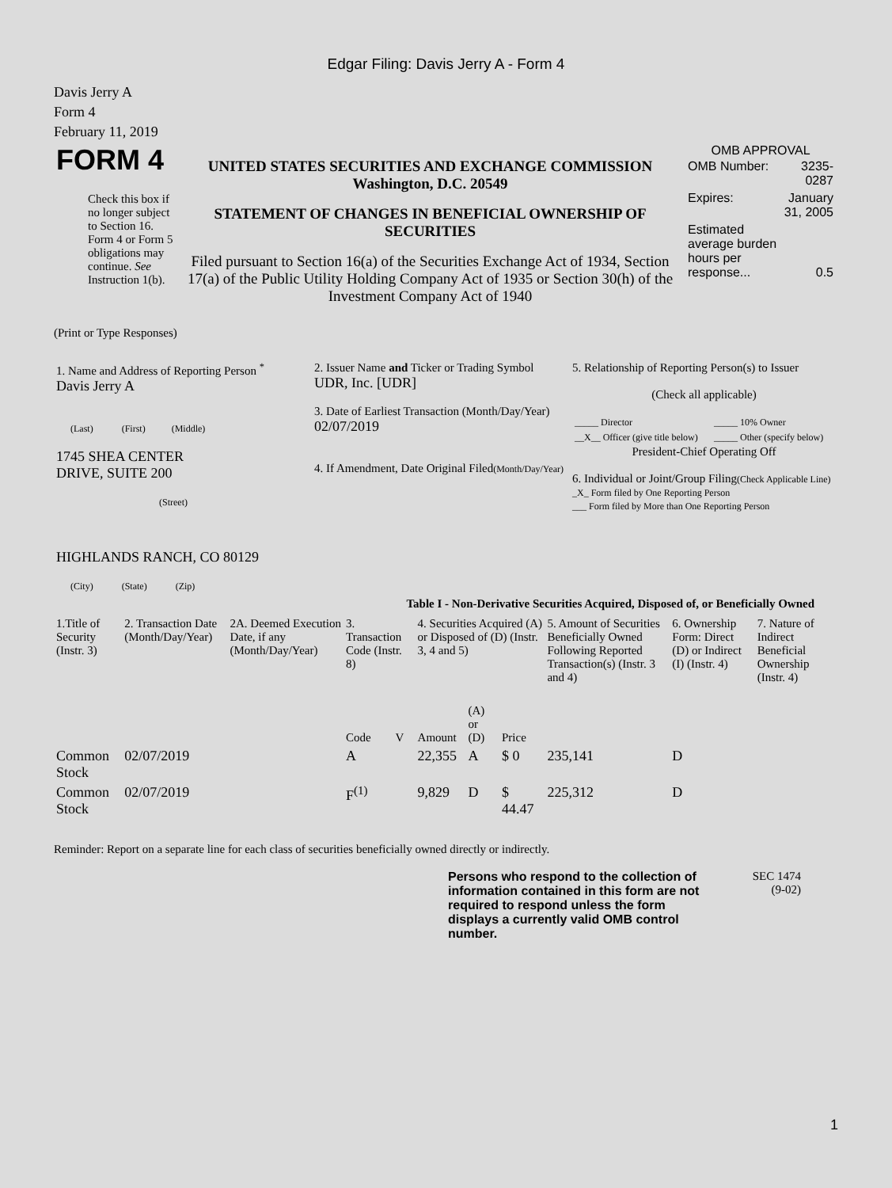Edgar Filing: Davis Jerry A - Form 4
Davis Jerry A
Form 4
February 11, 2019
| FORM 4 Check this box if no longer subject to Section 16. Form 4 or Form 5 obligations may continue. See Instruction 1(b). | UNITED STATES SECURITIES AND EXCHANGE COMMISSION Washington, D.C. 20549 STATEMENT OF CHANGES IN BENEFICIAL OWNERSHIP OF SECURITIES Filed pursuant to Section 16(a) of the Securities Exchange Act of 1934, Section 17(a) of the Public Utility Holding Company Act of 1935 or Section 30(h) of the Investment Company Act of 1940 | OMB APPROVAL / OMB Number: / 3235-0287 / / Expires: / January 31, 2005 / / Estimated average burden hours per response... / 0.5 / |
(Print or Type Responses)
| 1. Name and Address of Reporting Person <sup>*</sup> Davis Jerry A (Last) (First) (Middle) 1745 SHEA CENTER DRIVE, SUITE 200 (Street) HIGHLANDS RANCH, CO 80129 (City) (State) (Zip) | 2. Issuer Name and Ticker or Trading Symbol UDR, Inc. [UDR] 3. Date of Earliest Transaction (Month/Day/Year) 02/07/2019 4. If Amendment, Date Original Filed (Month/Day/Year) | 5. Relationship of Reporting Person(s) to Issuer (Check all applicable) / _____ Director / _____ 10% Owner / / __X__ Officer (give title below) / _____ Other (specify below) / President-Chief Operating Off 6. Individual or Joint/Group Filing (Check Applicable Line) _X_ Form filed by One Reporting Person ___ Form filed by More than One Reporting Person |
Table I - Non-Derivative Securities Acquired, Disposed of, or Beneficially Owned
| 1.Title of Security (Instr. 3) | 2. Transaction Date (Month/Day/Year) | 2A. Deemed Execution Date, if any (Month/Day/Year) | 3. Transaction Code (Instr. 8) | | 4. Securities Acquired (A) or Disposed of (D) (Instr. 3, 4 and 5) | | | 5. Amount of Securities Beneficially Owned Following Reported Transaction(s) (Instr. 3 and 4) | 6. Ownership Form: Direct (D) or Indirect (I) (Instr. 4) | 7. Nature of Indirect Beneficial Ownership (Instr. 4) |
| --- | --- | --- | --- | --- | --- | --- | --- | --- | --- | --- |
| | | | Code | V | Amount | (A) or (D) | Price | | | |
| Common Stock | 02/07/2019 | | A | | 22,355 | A | $ 0 | 235,141 | D | |
| Common Stock | 02/07/2019 | | F<sup>(1)</sup> | | 9,829 | D | $ 44.47 | 225,312 | D | |
Reminder: Report on a separate line for each class of securities beneficially owned directly or indirectly.
| Persons who respond to the collection of information contained in this form are not required to respond unless the form displays a currently valid OMB control number. | SEC 1474 (9-02) |
1